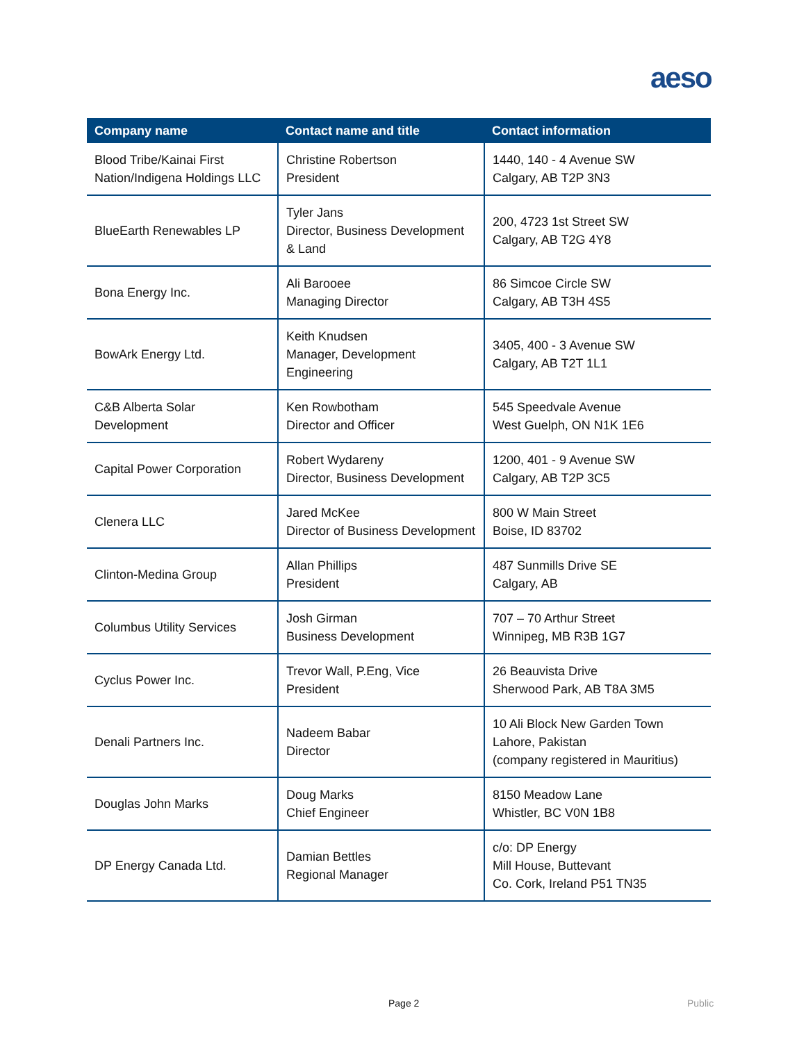aeso
| Company name | Contact name and title | Contact information |
| --- | --- | --- |
| Blood Tribe/Kainai First Nation/Indigena Holdings LLC | Christine Robertson President | 1440, 140 - 4 Avenue SW Calgary, AB T2P 3N3 |
| BlueEarth Renewables LP | Tyler Jans Director, Business Development & Land | 200, 4723 1st Street SW Calgary, AB T2G 4Y8 |
| Bona Energy Inc. | Ali Barooee Managing Director | 86 Simcoe Circle SW Calgary, AB T3H 4S5 |
| BowArk Energy Ltd. | Keith Knudsen Manager, Development Engineering | 3405, 400 - 3 Avenue SW Calgary, AB T2T 1L1 |
| C&B Alberta Solar Development | Ken Rowbotham Director and Officer | 545 Speedvale Avenue West Guelph, ON N1K 1E6 |
| Capital Power Corporation | Robert Wydareny Director, Business Development | 1200, 401 - 9 Avenue SW Calgary, AB T2P 3C5 |
| Clenera LLC | Jared McKee Director of Business Development | 800 W Main Street Boise, ID 83702 |
| Clinton-Medina Group | Allan Phillips President | 487 Sunmills Drive SE Calgary, AB |
| Columbus Utility Services | Josh Girman Business Development | 707 – 70 Arthur Street Winnipeg, MB R3B 1G7 |
| Cyclus Power Inc. | Trevor Wall, P.Eng, Vice President | 26 Beauvista Drive Sherwood Park, AB T8A 3M5 |
| Denali Partners Inc. | Nadeem Babar Director | 10 Ali Block New Garden Town Lahore, Pakistan (company registered in Mauritius) |
| Douglas John Marks | Doug Marks Chief Engineer | 8150 Meadow Lane Whistler, BC V0N 1B8 |
| DP Energy Canada Ltd. | Damian Bettles Regional Manager | c/o: DP Energy Mill House, Buttevant Co. Cork, Ireland P51 TN35 |
Page 2 Public